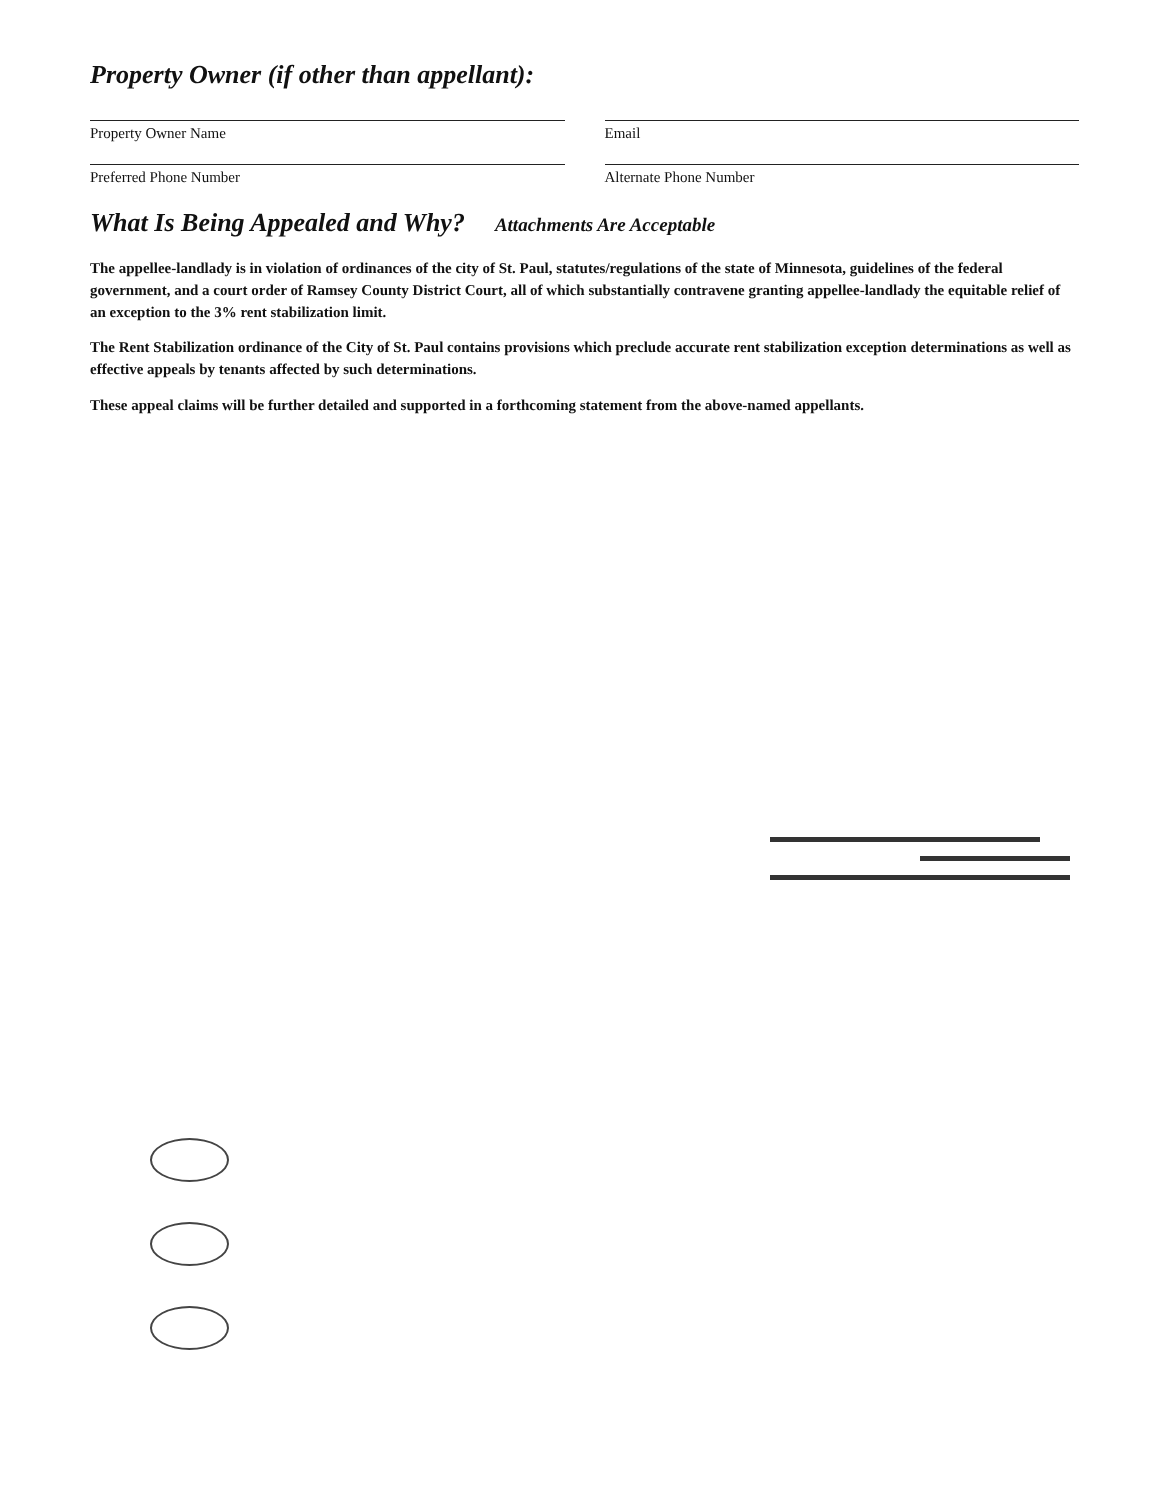Property Owner (if other than appellant):
Property Owner Name Email
Preferred Phone Number Alternate Phone Number
What Is Being Appealed and Why?
Attachments Are Acceptable
The appellee-landlady is in violation of ordinances of the city of St. Paul, statutes/regulations of the state of Minnesota, guidelines of the federal government, and a court order of Ramsey County District Court, all of which substantially contravene granting appellee-landlady the equitable relief of an exception to the 3% rent stabilization limit.
The Rent Stabilization ordinance of the City of St. Paul contains provisions which preclude accurate rent stabilization exception determinations as well as effective appeals by tenants affected by such determinations.
These appeal claims will be further detailed and supported in a forthcoming statement from the above-named appellants.